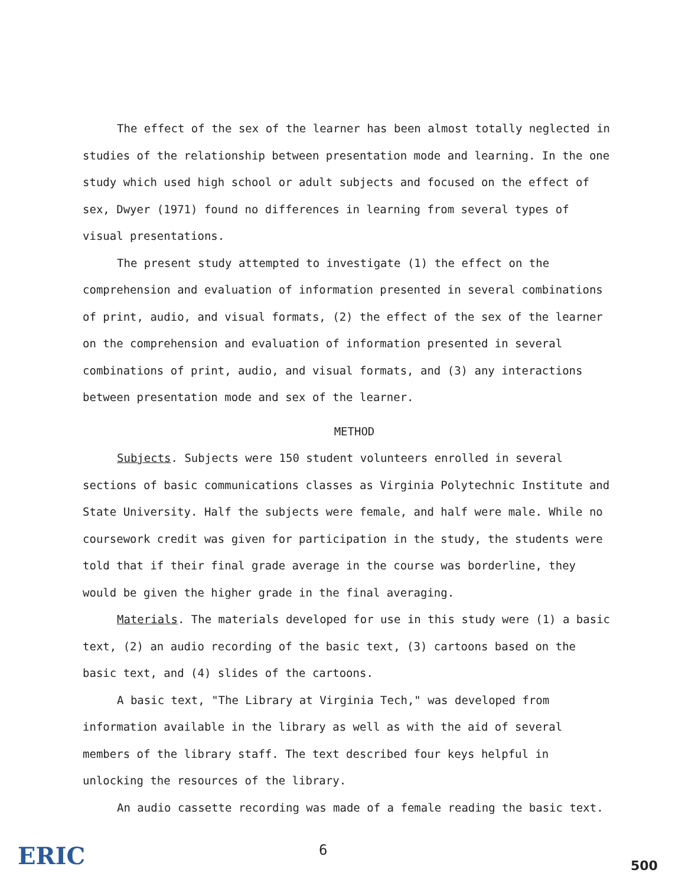The effect of the sex of the learner has been almost totally neglected in studies of the relationship between presentation mode and learning. In the one study which used high school or adult subjects and focused on the effect of sex, Dwyer (1971) found no differences in learning from several types of visual presentations.
The present study attempted to investigate (1) the effect on the comprehension and evaluation of information presented in several combinations of print, audio, and visual formats, (2) the effect of the sex of the learner on the comprehension and evaluation of information presented in several combinations of print, audio, and visual formats, and (3) any interactions between presentation mode and sex of the learner.
METHOD
Subjects. Subjects were 150 student volunteers enrolled in several sections of basic communications classes as Virginia Polytechnic Institute and State University. Half the subjects were female, and half were male. While no coursework credit was given for participation in the study, the students were told that if their final grade average in the course was borderline, they would be given the higher grade in the final averaging.
Materials. The materials developed for use in this study were (1) a basic text, (2) an audio recording of the basic text, (3) cartoons based on the basic text, and (4) slides of the cartoons.
A basic text, "The Library at Virginia Tech," was developed from information available in the library as well as with the aid of several members of the library staff. The text described four keys helpful in unlocking the resources of the library.
An audio cassette recording was made of a female reading the basic text.
ERIC 6
500